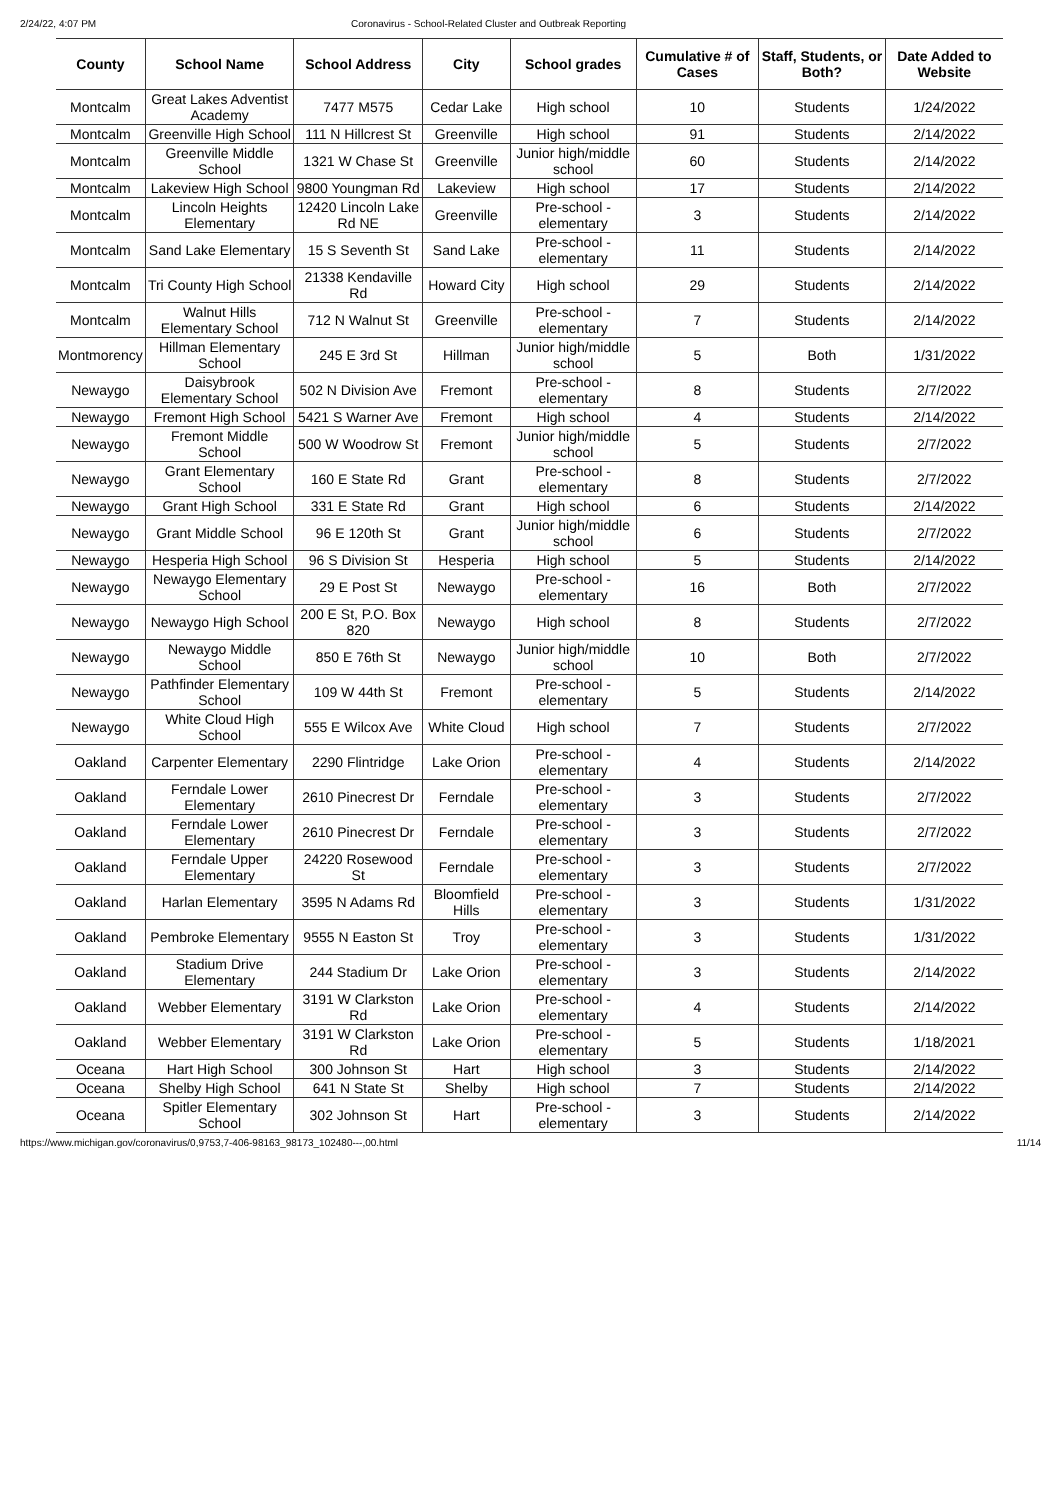2/24/22, 4:07 PM Coronavirus - School-Related Cluster and Outbreak Reporting
| County | School Name | School Address | City | School grades | Cumulative # of Cases | Staff, Students, or Both? | Date Added to Website |
| --- | --- | --- | --- | --- | --- | --- | --- |
| Montcalm | Great Lakes Adventist Academy | 7477 M575 | Cedar Lake | High school | 10 | Students | 1/24/2022 |
| Montcalm | Greenville High School | 111 N Hillcrest St | Greenville | High school | 91 | Students | 2/14/2022 |
| Montcalm | Greenville Middle School | 1321 W Chase St | Greenville | Junior high/middle school | 60 | Students | 2/14/2022 |
| Montcalm | Lakeview High School | 9800 Youngman Rd | Lakeview | High school | 17 | Students | 2/14/2022 |
| Montcalm | Lincoln Heights Elementary | 12420 Lincoln Lake Rd NE | Greenville | Pre-school - elementary | 3 | Students | 2/14/2022 |
| Montcalm | Sand Lake Elementary | 15 S Seventh St | Sand Lake | Pre-school - elementary | 11 | Students | 2/14/2022 |
| Montcalm | Tri County High School | 21338 Kendaville Rd | Howard City | High school | 29 | Students | 2/14/2022 |
| Montcalm | Walnut Hills Elementary School | 712 N Walnut St | Greenville | Pre-school - elementary | 7 | Students | 2/14/2022 |
| Montmorency | Hillman Elementary School | 245 E 3rd St | Hillman | Junior high/middle school | 5 | Both | 1/31/2022 |
| Newaygo | Daisybrook Elementary School | 502 N Division Ave | Fremont | Pre-school - elementary | 8 | Students | 2/7/2022 |
| Newaygo | Fremont High School | 5421 S Warner Ave | Fremont | High school | 4 | Students | 2/14/2022 |
| Newaygo | Fremont Middle School | 500 W Woodrow St | Fremont | Junior high/middle school | 5 | Students | 2/7/2022 |
| Newaygo | Grant Elementary School | 160 E State Rd | Grant | Pre-school - elementary | 8 | Students | 2/7/2022 |
| Newaygo | Grant High School | 331 E State Rd | Grant | High school | 6 | Students | 2/14/2022 |
| Newaygo | Grant Middle School | 96 E 120th St | Grant | Junior high/middle school | 6 | Students | 2/7/2022 |
| Newaygo | Hesperia High School | 96 S Division St | Hesperia | High school | 5 | Students | 2/14/2022 |
| Newaygo | Newaygo Elementary School | 29 E Post St | Newaygo | Pre-school - elementary | 16 | Both | 2/7/2022 |
| Newaygo | Newaygo High School | 200 E St, P.O. Box 820 | Newaygo | High school | 8 | Students | 2/7/2022 |
| Newaygo | Newaygo Middle School | 850 E 76th St | Newaygo | Junior high/middle school | 10 | Both | 2/7/2022 |
| Newaygo | Pathfinder Elementary School | 109 W 44th St | Fremont | Pre-school - elementary | 5 | Students | 2/14/2022 |
| Newaygo | White Cloud High School | 555 E Wilcox Ave | White Cloud | High school | 7 | Students | 2/7/2022 |
| Oakland | Carpenter Elementary | 2290 Flintridge | Lake Orion | Pre-school - elementary | 4 | Students | 2/14/2022 |
| Oakland | Ferndale Lower Elementary | 2610 Pinecrest Dr | Ferndale | Pre-school - elementary | 3 | Students | 2/7/2022 |
| Oakland | Ferndale Lower Elementary | 2610 Pinecrest Dr | Ferndale | Pre-school - elementary | 3 | Students | 2/7/2022 |
| Oakland | Ferndale Upper Elementary | 24220 Rosewood St | Ferndale | Pre-school - elementary | 3 | Students | 2/7/2022 |
| Oakland | Harlan Elementary | 3595 N Adams Rd | Bloomfield Hills | Pre-school - elementary | 3 | Students | 1/31/2022 |
| Oakland | Pembroke Elementary | 9555 N Easton St | Troy | Pre-school - elementary | 3 | Students | 1/31/2022 |
| Oakland | Stadium Drive Elementary | 244 Stadium Dr | Lake Orion | Pre-school - elementary | 3 | Students | 2/14/2022 |
| Oakland | Webber Elementary | 3191 W Clarkston Rd | Lake Orion | Pre-school - elementary | 4 | Students | 2/14/2022 |
| Oakland | Webber Elementary | 3191 W Clarkston Rd | Lake Orion | Pre-school - elementary | 5 | Students | 1/18/2021 |
| Oceana | Hart High School | 300 Johnson St | Hart | High school | 3 | Students | 2/14/2022 |
| Oceana | Shelby High School | 641 N State St | Shelby | High school | 7 | Students | 2/14/2022 |
| Oceana | Spitler Elementary School | 302 Johnson St | Hart | Pre-school - elementary | 3 | Students | 2/14/2022 |
https://www.michigan.gov/coronavirus/0,9753,7-406-98163_98173_102480---,00.html 11/14